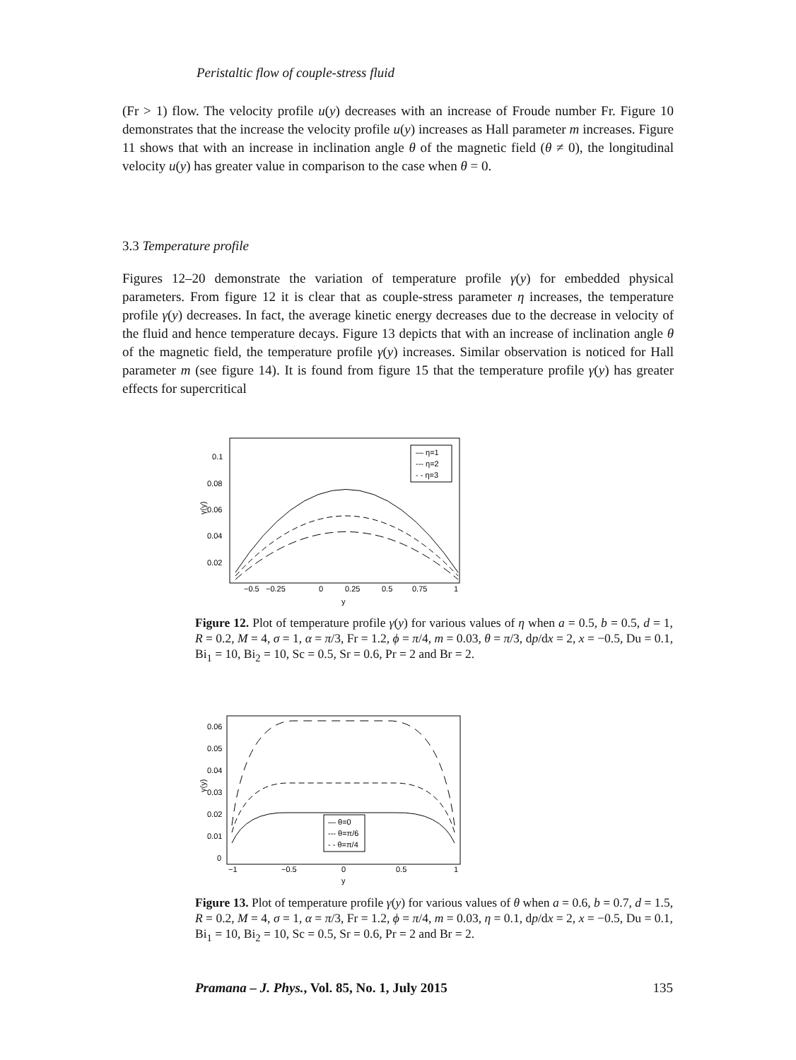Peristaltic flow of couple-stress fluid
(Fr > 1) flow. The velocity profile u(y) decreases with an increase of Froude number Fr. Figure 10 demonstrates that the increase the velocity profile u(y) increases as Hall parameter m increases. Figure 11 shows that with an increase in inclination angle θ of the magnetic field (θ ≠ 0), the longitudinal velocity u(y) has greater value in comparison to the case when θ = 0.
3.3 Temperature profile
Figures 12–20 demonstrate the variation of temperature profile γ(y) for embedded physical parameters. From figure 12 it is clear that as couple-stress parameter η increases, the temperature profile γ(y) decreases. In fact, the average kinetic energy decreases due to the decrease in velocity of the fluid and hence temperature decays. Figure 13 depicts that with an increase of inclination angle θ of the magnetic field, the temperature profile γ(y) increases. Similar observation is noticed for Hall parameter m (see figure 14). It is found from figure 15 that the temperature profile γ(y) has greater effects for supercritical
0.1
0.08
0.06
0.04
0.02
γ(y)
−0.5
−0.25
0
0.25
0.5
0.75
1
y
— η=1
--- η=2
- - η=3
Figure 12. Plot of temperature profile γ(y) for various values of η when a = 0.5, b = 0.5, d = 1, R = 0.2, M = 4, σ = 1, α = π/3, Fr = 1.2, ϕ = π/4, m = 0.03, θ = π/3, dp/dx = 2, x = −0.5, Du = 0.1, Bi<sub>1</sub> = 10, Bi<sub>2</sub> = 10, Sc = 0.5, Sr = 0.6, Pr = 2 and Br = 2.
0.06
0.05
0.04
0.03
0.02
0.01
0
γ(y)
−1
−0.5
0
0.5
1
y
— θ=0
--- θ=π/6
- - θ=π/4
Figure 13. Plot of temperature profile γ(y) for various values of θ when a = 0.6, b = 0.7, d = 1.5, R = 0.2, M = 4, σ = 1, α = π/3, Fr = 1.2, ϕ = π/4, m = 0.03, η = 0.1, dp/dx = 2, x = −0.5, Du = 0.1, Bi<sub>1</sub> = 10, Bi<sub>2</sub> = 10, Sc = 0.5, Sr = 0.6, Pr = 2 and Br = 2.
Pramana – J. Phys., Vol. 85, No. 1, July 2015 135